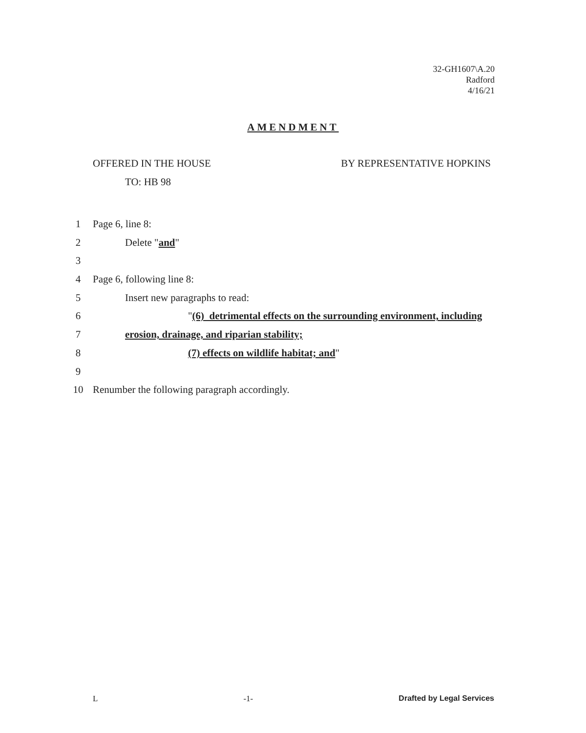32-GH1607\A.20
Radford
4/16/21
AMENDMENT
OFFERED IN THE HOUSE BY REPRESENTATIVE HOPKINS
TO: HB 98
1 Page 6, line 8:
2 Delete "and"
3
4 Page 6, following line 8:
5 Insert new paragraphs to read:
6 "(6) detrimental effects on the surrounding environment, including
7 erosion, drainage, and riparian stability;
8 (7) effects on wildlife habitat; and"
9
10 Renumber the following paragraph accordingly.
L -1- Drafted by Legal Services